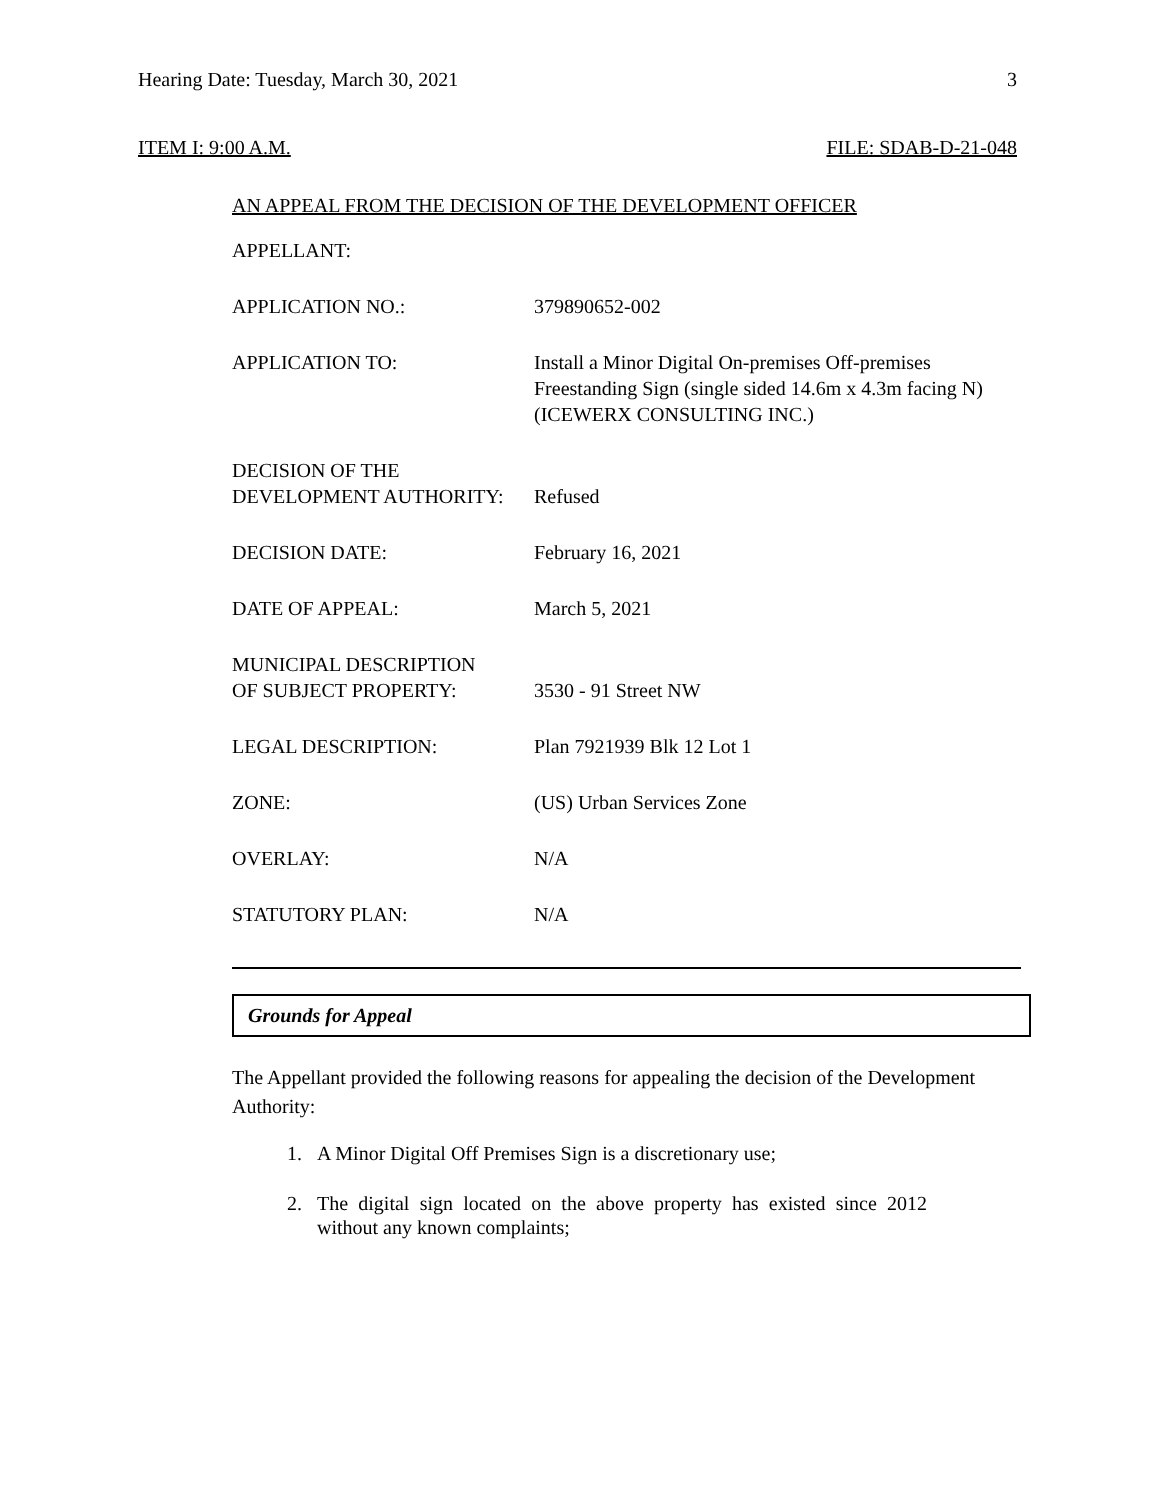Hearing Date: Tuesday, March 30, 2021 3
ITEM I: 9:00 A.M. FILE: SDAB-D-21-048
AN APPEAL FROM THE DECISION OF THE DEVELOPMENT OFFICER
| APPELLANT: | |
| APPLICATION NO.: | 379890652-002 |
| APPLICATION TO: | Install a Minor Digital On-premises Off-premises Freestanding Sign (single sided 14.6m x 4.3m facing N) (ICEWERX CONSULTING INC.) |
| DECISION OF THE DEVELOPMENT AUTHORITY: | Refused |
| DECISION DATE: | February 16, 2021 |
| DATE OF APPEAL: | March 5, 2021 |
| MUNICIPAL DESCRIPTION OF SUBJECT PROPERTY: | 3530 - 91 Street NW |
| LEGAL DESCRIPTION: | Plan 7921939 Blk 12 Lot 1 |
| ZONE: | (US) Urban Services Zone |
| OVERLAY: | N/A |
| STATUTORY PLAN: | N/A |
Grounds for Appeal
The Appellant provided the following reasons for appealing the decision of the Development Authority:
1. A Minor Digital Off Premises Sign is a discretionary use;
2. The digital sign located on the above property has existed since 2012 without any known complaints;